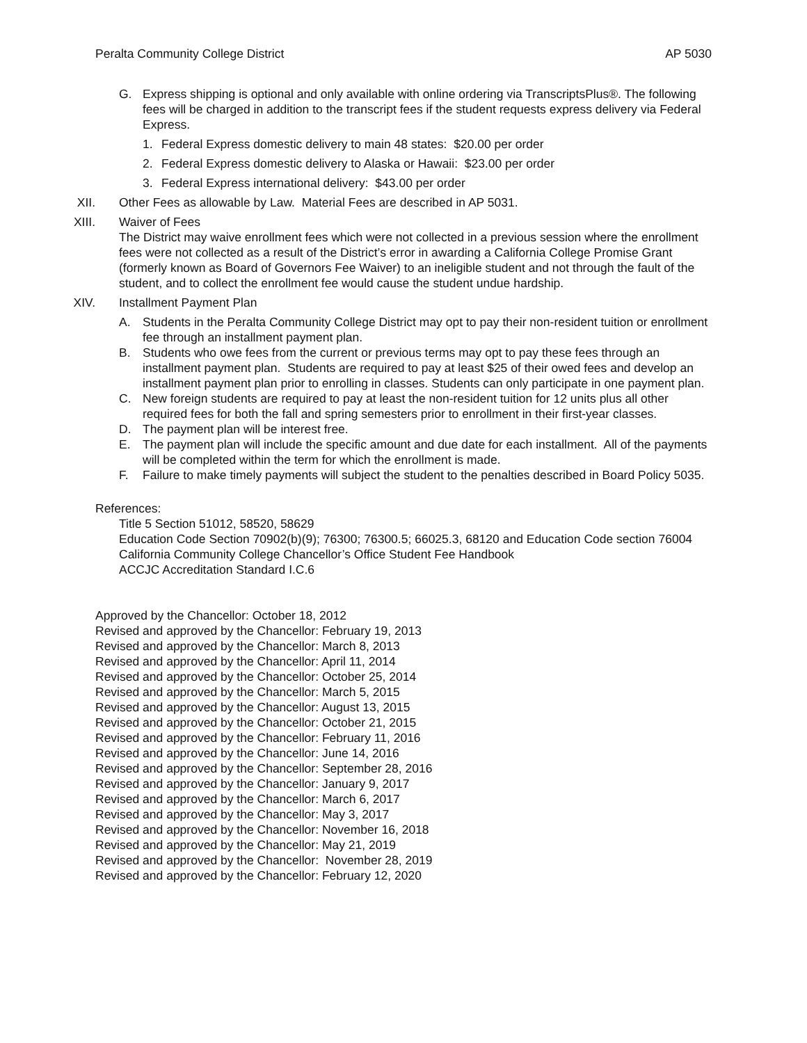Peralta Community College District AP 5030
G. Express shipping is optional and only available with online ordering via TranscriptsPlus®. The following fees will be charged in addition to the transcript fees if the student requests express delivery via Federal Express.
1. Federal Express domestic delivery to main 48 states: $20.00 per order
2. Federal Express domestic delivery to Alaska or Hawaii: $23.00 per order
3. Federal Express international delivery: $43.00 per order
XII. Other Fees as allowable by Law. Material Fees are described in AP 5031.
XIII. Waiver of Fees
The District may waive enrollment fees which were not collected in a previous session where the enrollment fees were not collected as a result of the District’s error in awarding a California College Promise Grant (formerly known as Board of Governors Fee Waiver) to an ineligible student and not through the fault of the student, and to collect the enrollment fee would cause the student undue hardship.
XIV. Installment Payment Plan
A. Students in the Peralta Community College District may opt to pay their non-resident tuition or enrollment fee through an installment payment plan.
B. Students who owe fees from the current or previous terms may opt to pay these fees through an installment payment plan. Students are required to pay at least $25 of their owed fees and develop an installment payment plan prior to enrolling in classes. Students can only participate in one payment plan.
C. New foreign students are required to pay at least the non-resident tuition for 12 units plus all other required fees for both the fall and spring semesters prior to enrollment in their first-year classes.
D. The payment plan will be interest free.
E. The payment plan will include the specific amount and due date for each installment. All of the payments will be completed within the term for which the enrollment is made.
F. Failure to make timely payments will subject the student to the penalties described in Board Policy 5035.
References:
Title 5 Section 51012, 58520, 58629
Education Code Section 70902(b)(9); 76300; 76300.5; 66025.3, 68120 and Education Code section 76004
California Community College Chancellor’s Office Student Fee Handbook
ACCJC Accreditation Standard I.C.6
Approved by the Chancellor: October 18, 2012
Revised and approved by the Chancellor: February 19, 2013
Revised and approved by the Chancellor: March 8, 2013
Revised and approved by the Chancellor: April 11, 2014
Revised and approved by the Chancellor: October 25, 2014
Revised and approved by the Chancellor: March 5, 2015
Revised and approved by the Chancellor: August 13, 2015
Revised and approved by the Chancellor: October 21, 2015
Revised and approved by the Chancellor: February 11, 2016
Revised and approved by the Chancellor: June 14, 2016
Revised and approved by the Chancellor: September 28, 2016
Revised and approved by the Chancellor: January 9, 2017
Revised and approved by the Chancellor: March 6, 2017
Revised and approved by the Chancellor: May 3, 2017
Revised and approved by the Chancellor: November 16, 2018
Revised and approved by the Chancellor: May 21, 2019
Revised and approved by the Chancellor: November 28, 2019
Revised and approved by the Chancellor: February 12, 2020